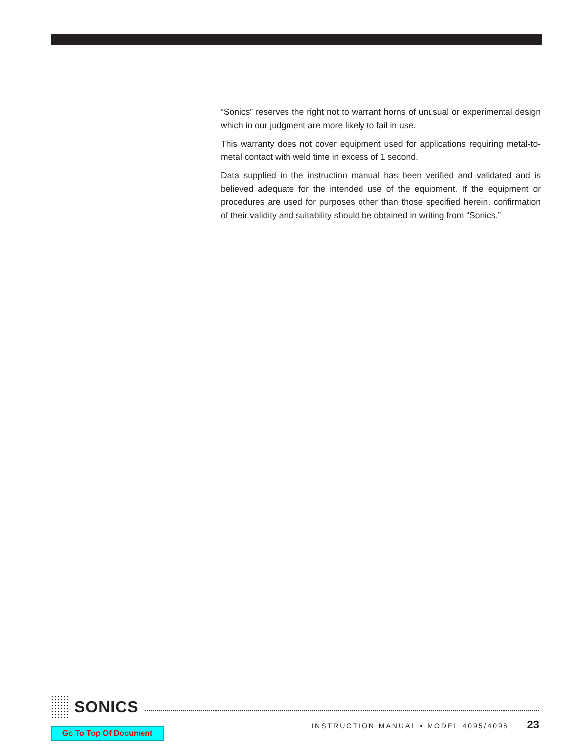“Sonics” reserves the right not to warrant horns of unusual or experimental design which in our judgment are more likely to fail in use.
This warranty does not cover equipment used for applications requiring metal-to-metal contact with weld time in excess of 1 second.
Data supplied in the instruction manual has been verified and validated and is believed adequate for the intended use of the equipment. If the equipment or procedures are used for purposes other than those specified herein, confirmation of their validity and suitability should be obtained in writing from “Sonics.”
SONICS
INSTRUCTION MANUAL • MODEL 4095/4096 23
Go To Top Of Document